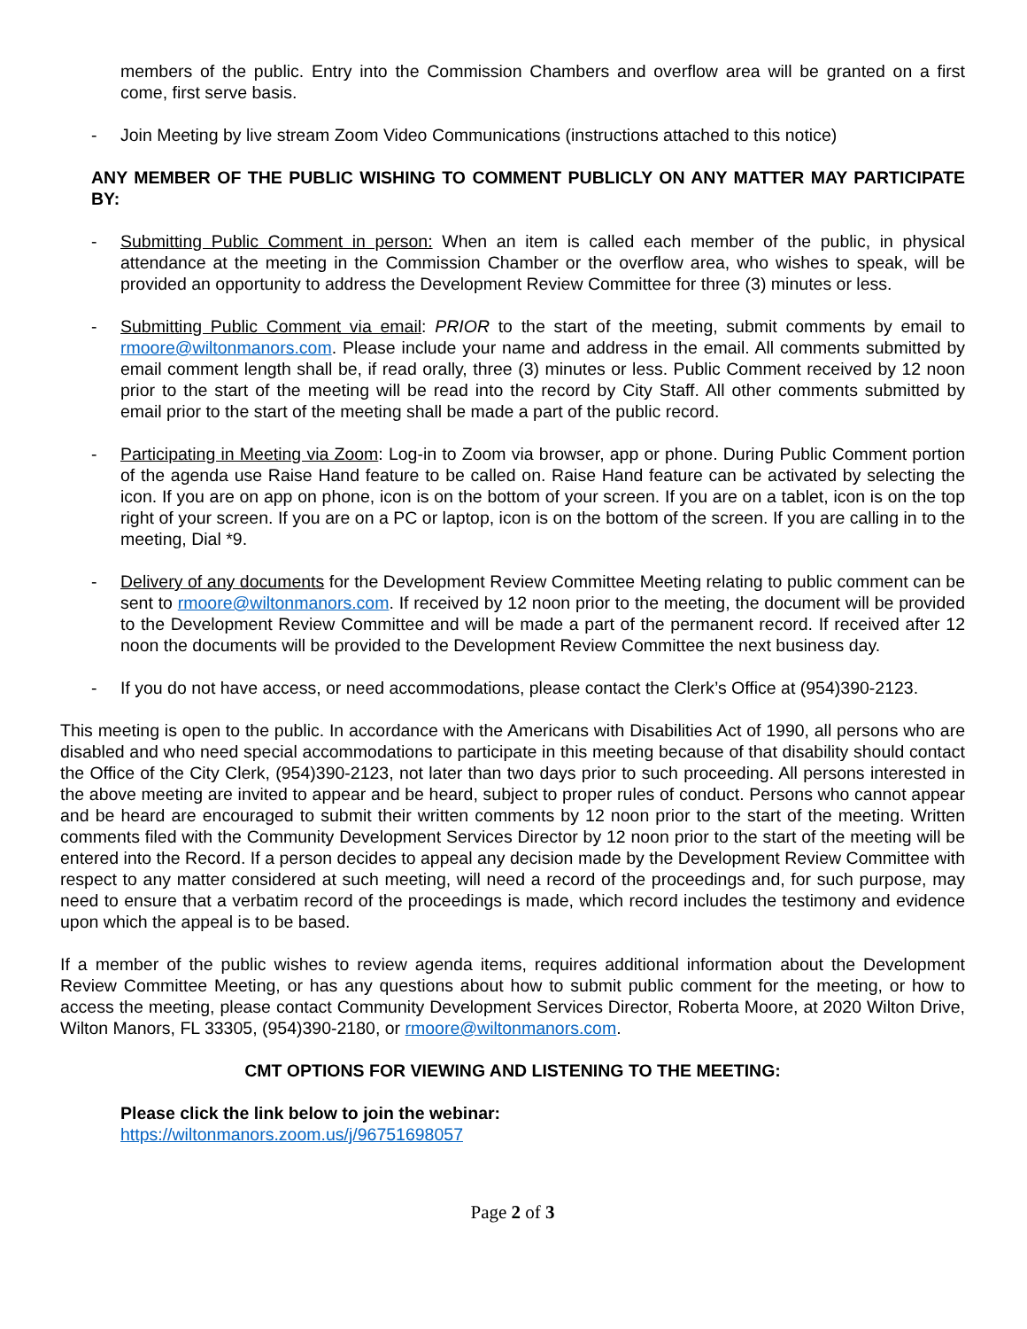members of the public. Entry into the Commission Chambers and overflow area will be granted on a first come, first serve basis.
- Join Meeting by live stream Zoom Video Communications (instructions attached to this notice)
ANY MEMBER OF THE PUBLIC WISHING TO COMMENT PUBLICLY ON ANY MATTER MAY PARTICIPATE BY:
- Submitting Public Comment in person: When an item is called each member of the public, in physical attendance at the meeting in the Commission Chamber or the overflow area, who wishes to speak, will be provided an opportunity to address the Development Review Committee for three (3) minutes or less.
- Submitting Public Comment via email: PRIOR to the start of the meeting, submit comments by email to rmoore@wiltonmanors.com. Please include your name and address in the email. All comments submitted by email comment length shall be, if read orally, three (3) minutes or less. Public Comment received by 12 noon prior to the start of the meeting will be read into the record by City Staff. All other comments submitted by email prior to the start of the meeting shall be made a part of the public record.
- Participating in Meeting via Zoom: Log-in to Zoom via browser, app or phone. During Public Comment portion of the agenda use Raise Hand feature to be called on. Raise Hand feature can be activated by selecting the icon. If you are on app on phone, icon is on the bottom of your screen. If you are on a tablet, icon is on the top right of your screen. If you are on a PC or laptop, icon is on the bottom of the screen. If you are calling in to the meeting, Dial *9.
- Delivery of any documents for the Development Review Committee Meeting relating to public comment can be sent to rmoore@wiltonmanors.com. If received by 12 noon prior to the meeting, the document will be provided to the Development Review Committee and will be made a part of the permanent record. If received after 12 noon the documents will be provided to the Development Review Committee the next business day.
- If you do not have access, or need accommodations, please contact the Clerk’s Office at (954)390-2123.
This meeting is open to the public. In accordance with the Americans with Disabilities Act of 1990, all persons who are disabled and who need special accommodations to participate in this meeting because of that disability should contact the Office of the City Clerk, (954)390-2123, not later than two days prior to such proceeding. All persons interested in the above meeting are invited to appear and be heard, subject to proper rules of conduct. Persons who cannot appear and be heard are encouraged to submit their written comments by 12 noon prior to the start of the meeting. Written comments filed with the Community Development Services Director by 12 noon prior to the start of the meeting will be entered into the Record. If a person decides to appeal any decision made by the Development Review Committee with respect to any matter considered at such meeting, will need a record of the proceedings and, for such purpose, may need to ensure that a verbatim record of the proceedings is made, which record includes the testimony and evidence upon which the appeal is to be based.
If a member of the public wishes to review agenda items, requires additional information about the Development Review Committee Meeting, or has any questions about how to submit public comment for the meeting, or how to access the meeting, please contact Community Development Services Director, Roberta Moore, at 2020 Wilton Drive, Wilton Manors, FL 33305, (954)390-2180, or rmoore@wiltonmanors.com.
CMT OPTIONS FOR VIEWING AND LISTENING TO THE MEETING:
Please click the link below to join the webinar:
https://wiltonmanors.zoom.us/j/96751698057
Page 2 of 3